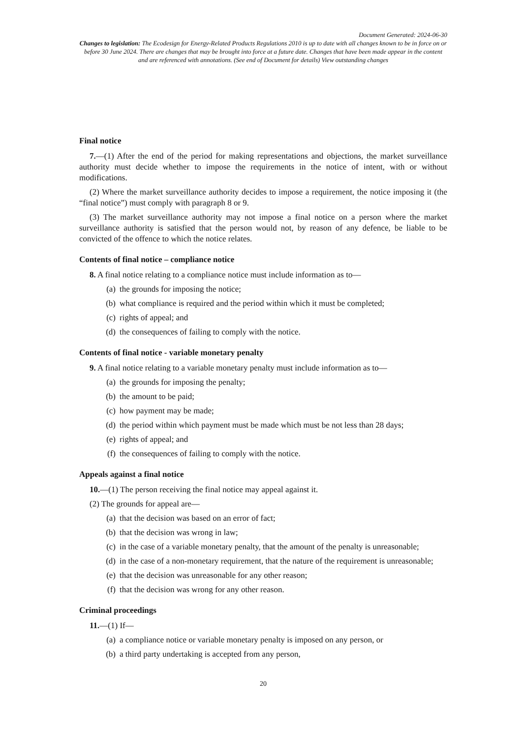Document Generated: 2024-06-30
Changes to legislation: The Ecodesign for Energy-Related Products Regulations 2010 is up to date with all changes known to be in force on or before 30 June 2024. There are changes that may be brought into force at a future date. Changes that have been made appear in the content and are referenced with annotations. (See end of Document for details) View outstanding changes
Final notice
7.—(1) After the end of the period for making representations and objections, the market surveillance authority must decide whether to impose the requirements in the notice of intent, with or without modifications.
(2) Where the market surveillance authority decides to impose a requirement, the notice imposing it (the “final notice”) must comply with paragraph 8 or 9.
(3) The market surveillance authority may not impose a final notice on a person where the market surveillance authority is satisfied that the person would not, by reason of any defence, be liable to be convicted of the offence to which the notice relates.
Contents of final notice – compliance notice
8. A final notice relating to a compliance notice must include information as to—
(a) the grounds for imposing the notice;
(b) what compliance is required and the period within which it must be completed;
(c) rights of appeal; and
(d) the consequences of failing to comply with the notice.
Contents of final notice - variable monetary penalty
9. A final notice relating to a variable monetary penalty must include information as to—
(a) the grounds for imposing the penalty;
(b) the amount to be paid;
(c) how payment may be made;
(d) the period within which payment must be made which must be not less than 28 days;
(e) rights of appeal; and
(f) the consequences of failing to comply with the notice.
Appeals against a final notice
10.—(1) The person receiving the final notice may appeal against it.
(2) The grounds for appeal are—
(a) that the decision was based on an error of fact;
(b) that the decision was wrong in law;
(c) in the case of a variable monetary penalty, that the amount of the penalty is unreasonable;
(d) in the case of a non-monetary requirement, that the nature of the requirement is unreasonable;
(e) that the decision was unreasonable for any other reason;
(f) that the decision was wrong for any other reason.
Criminal proceedings
11.—(1) If—
(a) a compliance notice or variable monetary penalty is imposed on any person, or
(b) a third party undertaking is accepted from any person,
20